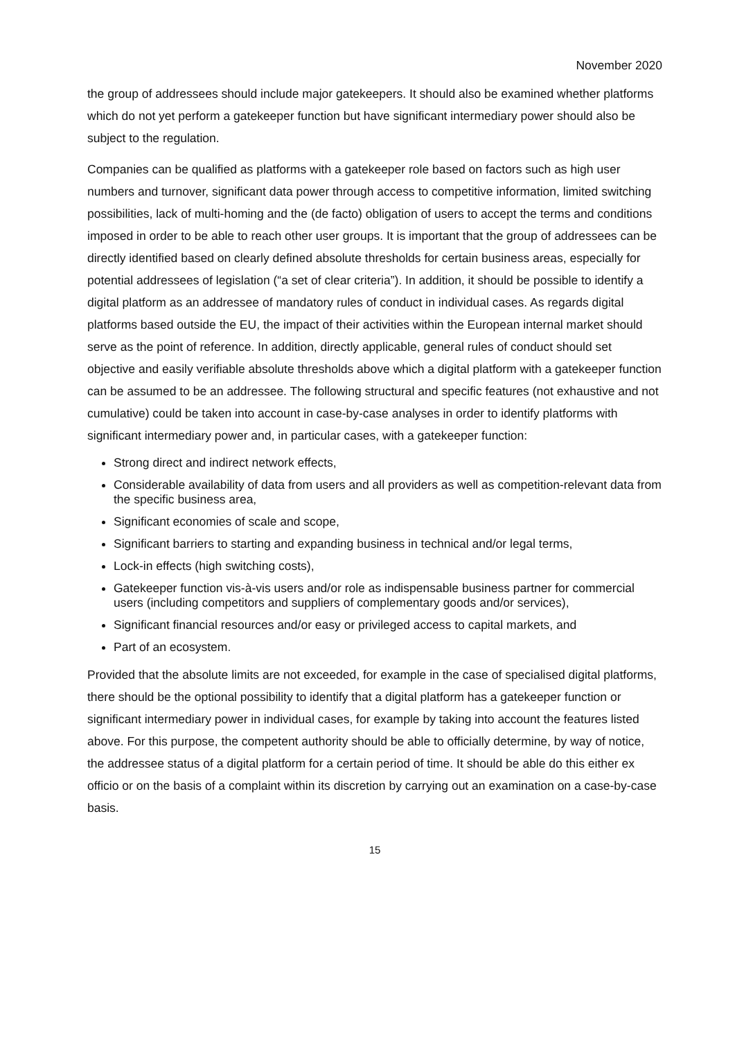November 2020
the group of addressees should include major gatekeepers. It should also be examined whether platforms which do not yet perform a gatekeeper function but have significant intermediary power should also be subject to the regulation.
Companies can be qualified as platforms with a gatekeeper role based on factors such as high user numbers and turnover, significant data power through access to competitive information, limited switching possibilities, lack of multi-homing and the (de facto) obligation of users to accept the terms and conditions imposed in order to be able to reach other user groups. It is important that the group of addressees can be directly identified based on clearly defined absolute thresholds for certain business areas, especially for potential addressees of legislation (“a set of clear criteria”). In addition, it should be possible to identify a digital platform as an addressee of mandatory rules of conduct in individual cases. As regards digital platforms based outside the EU, the impact of their activities within the European internal market should serve as the point of reference. In addition, directly applicable, general rules of conduct should set objective and easily verifiable absolute thresholds above which a digital platform with a gatekeeper function can be assumed to be an addressee. The following structural and specific features (not exhaustive and not cumulative) could be taken into account in case-by-case analyses in order to identify platforms with significant intermediary power and, in particular cases, with a gatekeeper function:
Strong direct and indirect network effects,
Considerable availability of data from users and all providers as well as competition-relevant data from the specific business area,
Significant economies of scale and scope,
Significant barriers to starting and expanding business in technical and/or legal terms,
Lock-in effects (high switching costs),
Gatekeeper function vis-à-vis users and/or role as indispensable business partner for commercial users (including competitors and suppliers of complementary goods and/or services),
Significant financial resources and/or easy or privileged access to capital markets, and
Part of an ecosystem.
Provided that the absolute limits are not exceeded, for example in the case of specialised digital platforms, there should be the optional possibility to identify that a digital platform has a gatekeeper function or significant intermediary power in individual cases, for example by taking into account the features listed above. For this purpose, the competent authority should be able to officially determine, by way of notice, the addressee status of a digital platform for a certain period of time. It should be able do this either ex officio or on the basis of a complaint within its discretion by carrying out an examination on a case-by-case basis.
15